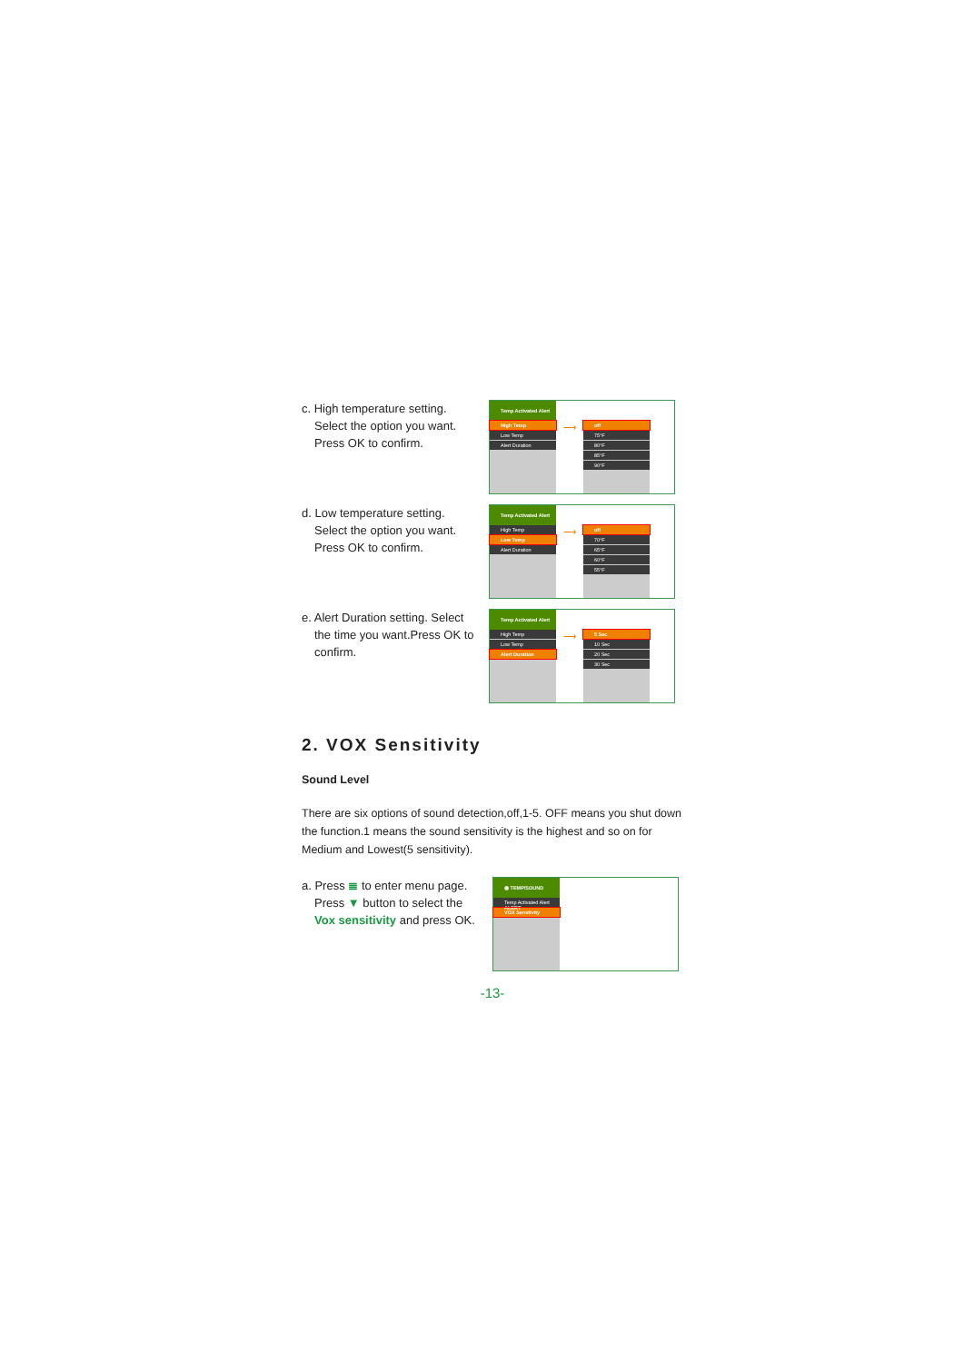c. High temperature setting.
Select the option you want.
Press OK to confirm.
Temp Activated Alert
High Temp
Low Temp
Alert Duration
⟶
off
75°F
80°F
85°F
90°F
d. Low temperature setting.
Select the option you want.
Press OK to confirm.
Temp Activated Alert
High Temp
Low Temp
Alert Duration
⟶
off
70°F
65°F
60°F
55°F
e. Alert Duration setting. Select
the time you want.Press OK to confirm.
Temp Activated Alert
High Temp
Low Temp
Alert Duration
⟶
5 Sec
10 Sec
20 Sec
30 Sec
2. VOX Sensitivity
Sound Level
There are six options of sound detection,off,1-5. OFF means you shut down the function.1 means the sound sensitivity is the highest and so on for Medium and Lowest(5 sensitivity).
a. Press ≣ to enter menu page.
Press ▼ button to select the
Vox sensitivity and press OK.
◉ TEMP/SOUND ALERT
Temp Activated Alert
VOX Senstivity
-13-